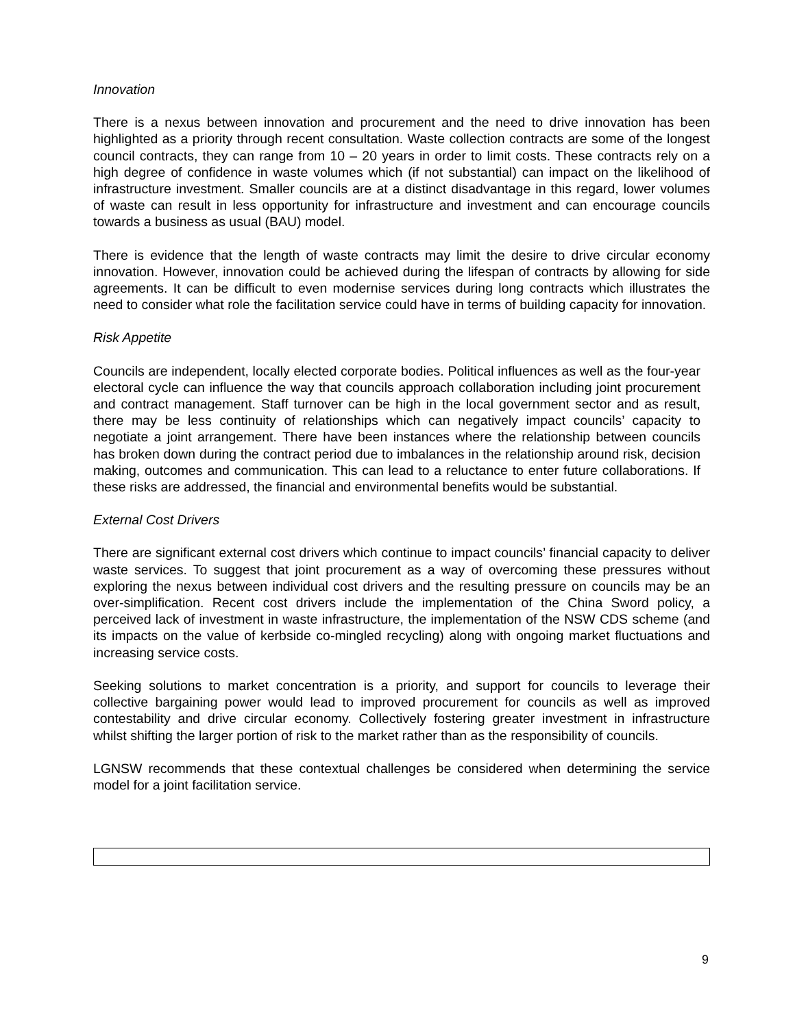Innovation
There is a nexus between innovation and procurement and the need to drive innovation has been highlighted as a priority through recent consultation. Waste collection contracts are some of the longest council contracts, they can range from 10 – 20 years in order to limit costs. These contracts rely on a high degree of confidence in waste volumes which (if not substantial) can impact on the likelihood of infrastructure investment. Smaller councils are at a distinct disadvantage in this regard, lower volumes of waste can result in less opportunity for infrastructure and investment and can encourage councils towards a business as usual (BAU) model.
There is evidence that the length of waste contracts may limit the desire to drive circular economy innovation. However, innovation could be achieved during the lifespan of contracts by allowing for side agreements. It can be difficult to even modernise services during long contracts which illustrates the need to consider what role the facilitation service could have in terms of building capacity for innovation.
Risk Appetite
Councils are independent, locally elected corporate bodies. Political influences as well as the four-year electoral cycle can influence the way that councils approach collaboration including joint procurement and contract management. Staff turnover can be high in the local government sector and as result, there may be less continuity of relationships which can negatively impact councils’ capacity to negotiate a joint arrangement. There have been instances where the relationship between councils has broken down during the contract period due to imbalances in the relationship around risk, decision making, outcomes and communication. This can lead to a reluctance to enter future collaborations. If these risks are addressed, the financial and environmental benefits would be substantial.
External Cost Drivers
There are significant external cost drivers which continue to impact councils’ financial capacity to deliver waste services. To suggest that joint procurement as a way of overcoming these pressures without exploring the nexus between individual cost drivers and the resulting pressure on councils may be an over-simplification. Recent cost drivers include the implementation of the China Sword policy, a perceived lack of investment in waste infrastructure, the implementation of the NSW CDS scheme (and its impacts on the value of kerbside co-mingled recycling) along with ongoing market fluctuations and increasing service costs.
Seeking solutions to market concentration is a priority, and support for councils to leverage their collective bargaining power would lead to improved procurement for councils as well as improved contestability and drive circular economy. Collectively fostering greater investment in infrastructure whilst shifting the larger portion of risk to the market rather than as the responsibility of councils.
LGNSW recommends that these contextual challenges be considered when determining the service model for a joint facilitation service.
9